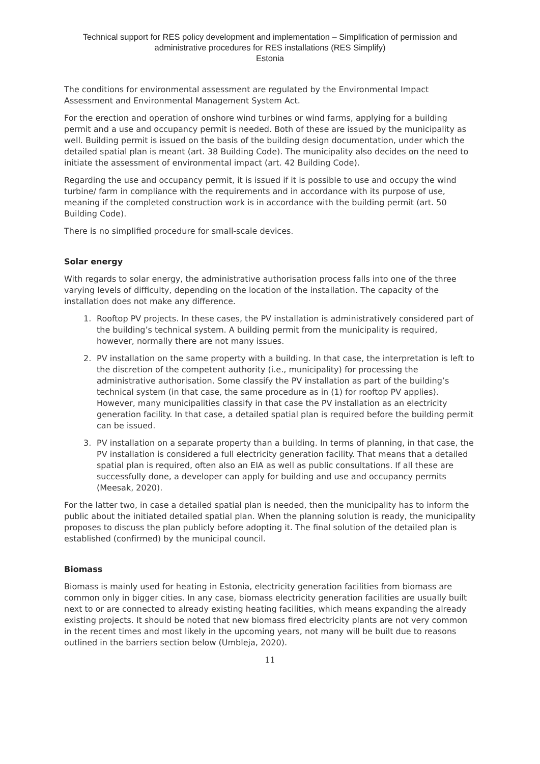Technical support for RES policy development and implementation – Simplification of permission and administrative procedures for RES installations (RES Simplify)
Estonia
The conditions for environmental assessment are regulated by the Environmental Impact Assessment and Environmental Management System Act.
For the erection and operation of onshore wind turbines or wind farms, applying for a building permit and a use and occupancy permit is needed. Both of these are issued by the municipality as well. Building permit is issued on the basis of the building design documentation, under which the detailed spatial plan is meant (art. 38 Building Code). The municipality also decides on the need to initiate the assessment of environmental impact (art. 42 Building Code).
Regarding the use and occupancy permit, it is issued if it is possible to use and occupy the wind turbine/ farm in compliance with the requirements and in accordance with its purpose of use, meaning if the completed construction work is in accordance with the building permit (art. 50 Building Code).
There is no simplified procedure for small-scale devices.
Solar energy
With regards to solar energy, the administrative authorisation process falls into one of the three varying levels of difficulty, depending on the location of the installation. The capacity of the installation does not make any difference.
1. Rooftop PV projects. In these cases, the PV installation is administratively considered part of the building’s technical system. A building permit from the municipality is required, however, normally there are not many issues.
2. PV installation on the same property with a building. In that case, the interpretation is left to the discretion of the competent authority (i.e., municipality) for processing the administrative authorisation. Some classify the PV installation as part of the building’s technical system (in that case, the same procedure as in (1) for rooftop PV applies). However, many municipalities classify in that case the PV installation as an electricity generation facility. In that case, a detailed spatial plan is required before the building permit can be issued.
3. PV installation on a separate property than a building. In terms of planning, in that case, the PV installation is considered a full electricity generation facility. That means that a detailed spatial plan is required, often also an EIA as well as public consultations. If all these are successfully done, a developer can apply for building and use and occupancy permits (Meesak, 2020).
For the latter two, in case a detailed spatial plan is needed, then the municipality has to inform the public about the initiated detailed spatial plan. When the planning solution is ready, the municipality proposes to discuss the plan publicly before adopting it. The final solution of the detailed plan is established (confirmed) by the municipal council.
Biomass
Biomass is mainly used for heating in Estonia, electricity generation facilities from biomass are common only in bigger cities. In any case, biomass electricity generation facilities are usually built next to or are connected to already existing heating facilities, which means expanding the already existing projects. It should be noted that new biomass fired electricity plants are not very common in the recent times and most likely in the upcoming years, not many will be built due to reasons outlined in the barriers section below (Umbleja, 2020).
11